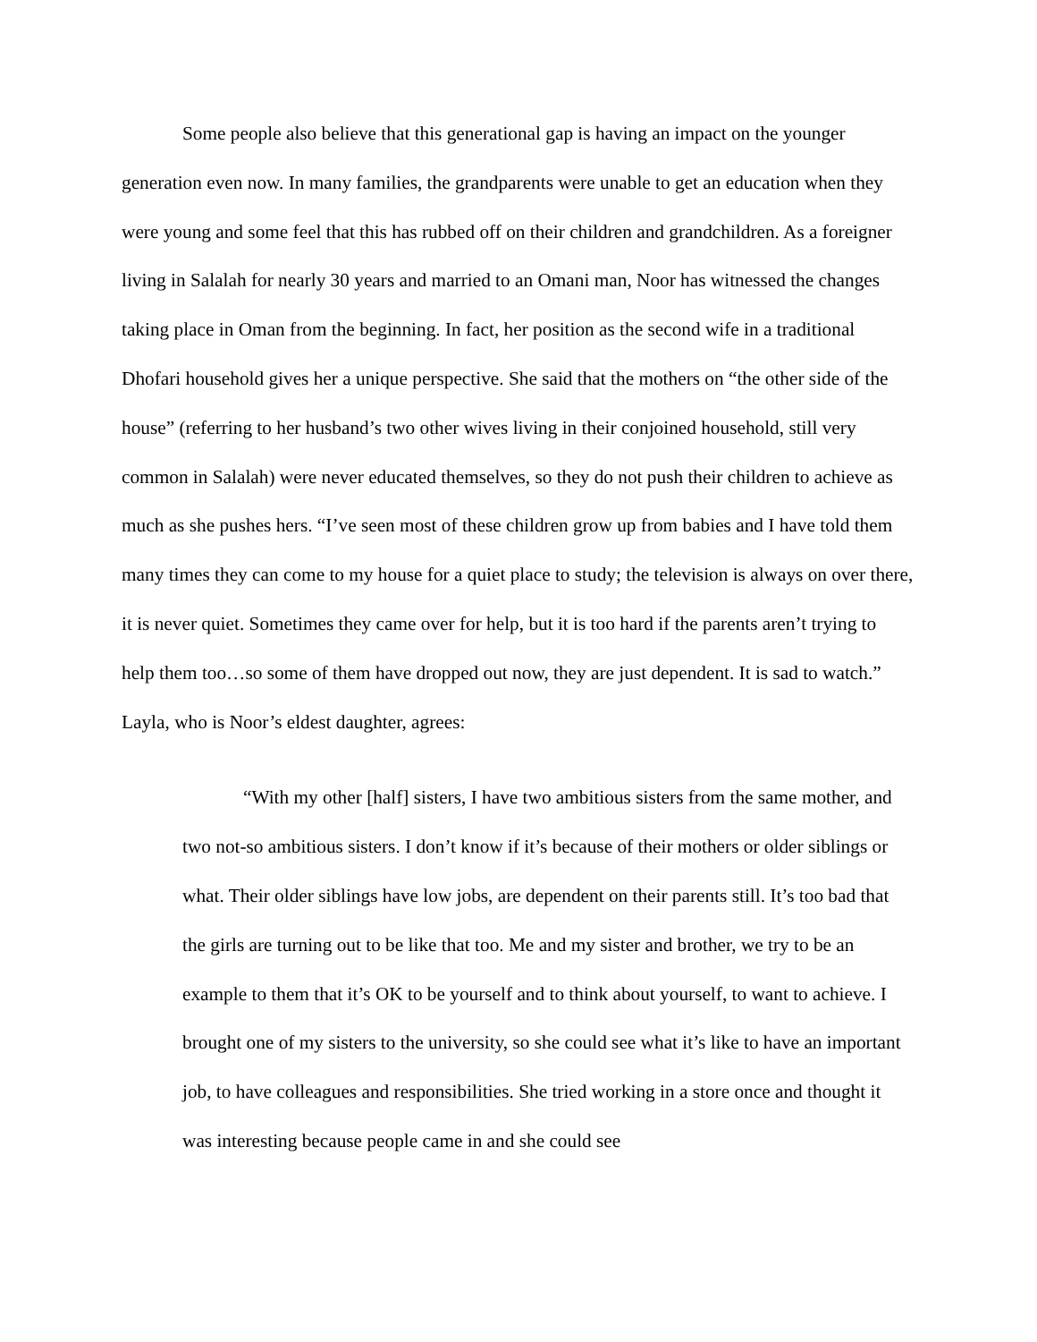Some people also believe that this generational gap is having an impact on the younger generation even now. In many families, the grandparents were unable to get an education when they were young and some feel that this has rubbed off on their children and grandchildren. As a foreigner living in Salalah for nearly 30 years and married to an Omani man, Noor has witnessed the changes taking place in Oman from the beginning. In fact, her position as the second wife in a traditional Dhofari household gives her a unique perspective. She said that the mothers on “the other side of the house” (referring to her husband’s two other wives living in their conjoined household, still very common in Salalah) were never educated themselves, so they do not push their children to achieve as much as she pushes hers. “I’ve seen most of these children grow up from babies and I have told them many times they can come to my house for a quiet place to study; the television is always on over there, it is never quiet. Sometimes they came over for help, but it is too hard if the parents aren’t trying to help them too…so some of them have dropped out now, they are just dependent. It is sad to watch.”
Layla, who is Noor’s eldest daughter, agrees:
“With my other [half] sisters, I have two ambitious sisters from the same mother, and two not-so ambitious sisters. I don’t know if it’s because of their mothers or older siblings or what. Their older siblings have low jobs, are dependent on their parents still. It’s too bad that the girls are turning out to be like that too. Me and my sister and brother, we try to be an example to them that it’s OK to be yourself and to think about yourself, to want to achieve. I brought one of my sisters to the university, so she could see what it’s like to have an important job, to have colleagues and responsibilities. She tried working in a store once and thought it was interesting because people came in and she could see